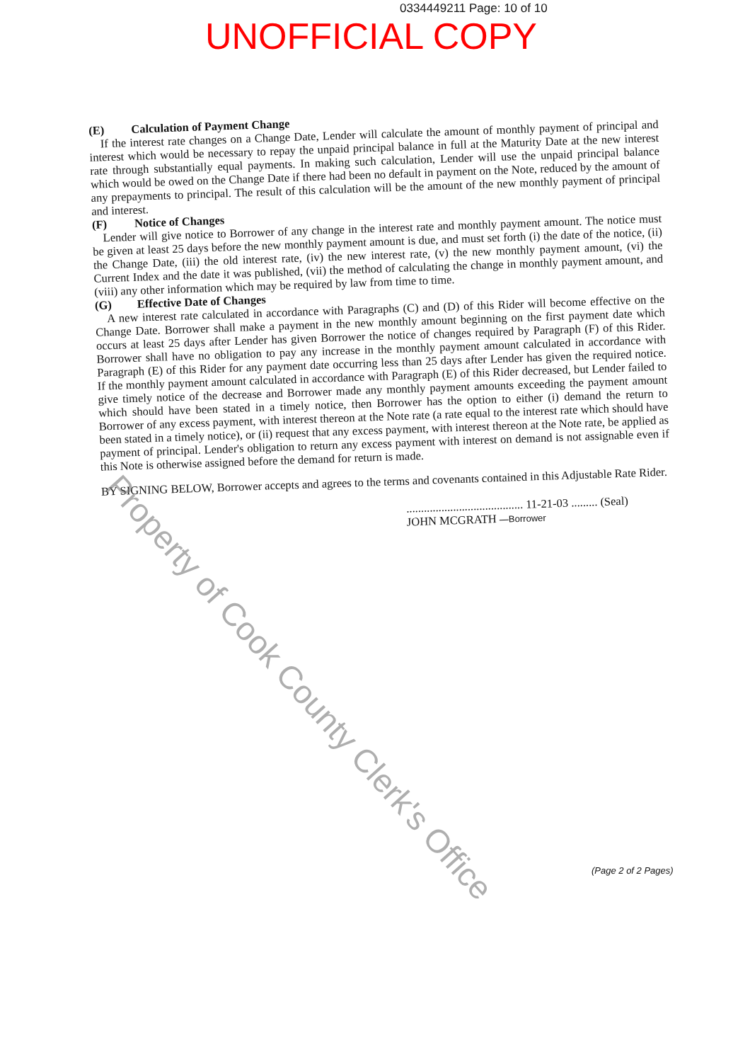0334449211 Page: 10 of 10
UNOFFICIAL COPY
(E) Calculation of Payment Change
If the interest rate changes on a Change Date, Lender will calculate the amount of monthly payment of principal and interest which would be necessary to repay the unpaid principal balance in full at the Maturity Date at the new interest rate through substantially equal payments. In making such calculation, Lender will use the unpaid principal balance which would be owed on the Change Date if there had been no default in payment on the Note, reduced by the amount of any prepayments to principal. The result of this calculation will be the amount of the new monthly payment of principal and interest.
(F) Notice of Changes
Lender will give notice to Borrower of any change in the interest rate and monthly payment amount. The notice must be given at least 25 days before the new monthly payment amount is due, and must set forth (i) the date of the notice, (ii) the Change Date, (iii) the old interest rate, (iv) the new interest rate, (v) the new monthly payment amount, (vi) the Current Index and the date it was published, (vii) the method of calculating the change in monthly payment amount, and (viii) any other information which may be required by law from time to time.
(G) Effective Date of Changes
A new interest rate calculated in accordance with Paragraphs (C) and (D) of this Rider will become effective on the Change Date. Borrower shall make a payment in the new monthly amount beginning on the first payment date which occurs at least 25 days after Lender has given Borrower the notice of changes required by Paragraph (F) of this Rider. Borrower shall have no obligation to pay any increase in the monthly payment amount calculated in accordance with Paragraph (E) of this Rider for any payment date occurring less than 25 days after Lender has given the required notice. If the monthly payment amount calculated in accordance with Paragraph (E) of this Rider decreased, but Lender failed to give timely notice of the decrease and Borrower made any monthly payment amounts exceeding the payment amount which should have been stated in a timely notice, then Borrower has the option to either (i) demand the return to Borrower of any excess payment, with interest thereon at the Note rate (a rate equal to the interest rate which should have been stated in a timely notice), or (ii) request that any excess payment, with interest thereon at the Note rate, be applied as payment of principal. Lender's obligation to return any excess payment with interest on demand is not assignable even if this Note is otherwise assigned before the demand for return is made.
BY SIGNING BELOW, Borrower accepts and agrees to the terms and covenants contained in this Adjustable Rate Rider.
........................................ 11-21-03 ......... (Seal)
JOHN MCGRATH —Borrower
Property of Cook County Clerk's Office
(Page 2 of 2 Pages)